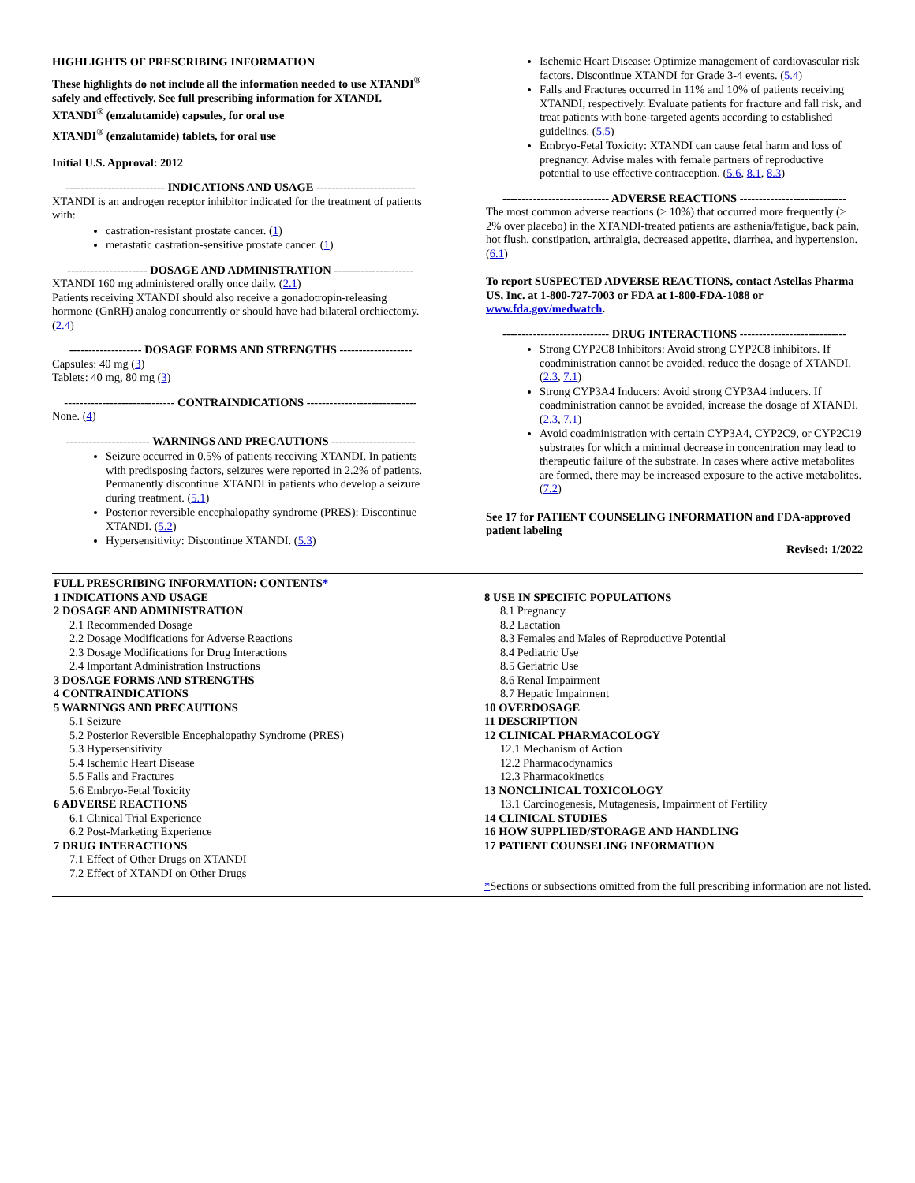HIGHLIGHTS OF PRESCRIBING INFORMATION
These highlights do not include all the information needed to use XTANDI<sup>®</sup> safely and effectively. See full prescribing information for XTANDI.
XTANDI<sup>®</sup> (enzalutamide) capsules, for oral use
XTANDI<sup>®</sup> (enzalutamide) tablets, for oral use
Initial U.S. Approval: 2012
-------------------------- INDICATIONS AND USAGE --------------------------
XTANDI is an androgen receptor inhibitor indicated for the treatment of patients with:
castration-resistant prostate cancer. (1)
metastatic castration-sensitive prostate cancer. (1)
--------------------- DOSAGE AND ADMINISTRATION ---------------------
XTANDI 160 mg administered orally once daily. (2.1)
Patients receiving XTANDI should also receive a gonadotropin-releasing hormone (GnRH) analog concurrently or should have had bilateral orchiectomy. (2.4)
------------------- DOSAGE FORMS AND STRENGTHS -------------------
Capsules: 40 mg (3)
Tablets: 40 mg, 80 mg (3)
----------------------------- CONTRAINDICATIONS -----------------------------
None. (4)
---------------------- WARNINGS AND PRECAUTIONS ----------------------
Seizure occurred in 0.5% of patients receiving XTANDI. In patients with predisposing factors, seizures were reported in 2.2% of patients. Permanently discontinue XTANDI in patients who develop a seizure during treatment. (5.1)
Posterior reversible encephalopathy syndrome (PRES): Discontinue XTANDI. (5.2)
Hypersensitivity: Discontinue XTANDI. (5.3)
Ischemic Heart Disease: Optimize management of cardiovascular risk factors. Discontinue XTANDI for Grade 3-4 events. (5.4)
Falls and Fractures occurred in 11% and 10% of patients receiving XTANDI, respectively. Evaluate patients for fracture and fall risk, and treat patients with bone-targeted agents according to established guidelines. (5.5)
Embryo-Fetal Toxicity: XTANDI can cause fetal harm and loss of pregnancy. Advise males with female partners of reproductive potential to use effective contraception. (5.6, 8.1, 8.3)
---------------------------- ADVERSE REACTIONS ----------------------------
The most common adverse reactions (≥ 10%) that occurred more frequently (≥ 2% over placebo) in the XTANDI-treated patients are asthenia/fatigue, back pain, hot flush, constipation, arthralgia, decreased appetite, diarrhea, and hypertension. (6.1)
To report SUSPECTED ADVERSE REACTIONS, contact Astellas Pharma US, Inc. at 1-800-727-7003 or FDA at 1-800-FDA-1088 or www.fda.gov/medwatch.
---------------------------- DRUG INTERACTIONS ----------------------------
Strong CYP2C8 Inhibitors: Avoid strong CYP2C8 inhibitors. If coadministration cannot be avoided, reduce the dosage of XTANDI. (2.3, 7.1)
Strong CYP3A4 Inducers: Avoid strong CYP3A4 inducers. If coadministration cannot be avoided, increase the dosage of XTANDI. (2.3, 7.1)
Avoid coadministration with certain CYP3A4, CYP2C9, or CYP2C19 substrates for which a minimal decrease in concentration may lead to therapeutic failure of the substrate. In cases where active metabolites are formed, there may be increased exposure to the active metabolites. (7.2)
See 17 for PATIENT COUNSELING INFORMATION and FDA-approved patient labeling
Revised: 1/2022
FULL PRESCRIBING INFORMATION: CONTENTS*
1 INDICATIONS AND USAGE
2 DOSAGE AND ADMINISTRATION
2.1 Recommended Dosage
2.2 Dosage Modifications for Adverse Reactions
2.3 Dosage Modifications for Drug Interactions
2.4 Important Administration Instructions
3 DOSAGE FORMS AND STRENGTHS
4 CONTRAINDICATIONS
5 WARNINGS AND PRECAUTIONS
5.1 Seizure
5.2 Posterior Reversible Encephalopathy Syndrome (PRES)
5.3 Hypersensitivity
5.4 Ischemic Heart Disease
5.5 Falls and Fractures
5.6 Embryo-Fetal Toxicity
6 ADVERSE REACTIONS
6.1 Clinical Trial Experience
6.2 Post-Marketing Experience
7 DRUG INTERACTIONS
7.1 Effect of Other Drugs on XTANDI
7.2 Effect of XTANDI on Other Drugs
8 USE IN SPECIFIC POPULATIONS
8.1 Pregnancy
8.2 Lactation
8.3 Females and Males of Reproductive Potential
8.4 Pediatric Use
8.5 Geriatric Use
8.6 Renal Impairment
8.7 Hepatic Impairment
10 OVERDOSAGE
11 DESCRIPTION
12 CLINICAL PHARMACOLOGY
12.1 Mechanism of Action
12.2 Pharmacodynamics
12.3 Pharmacokinetics
13 NONCLINICAL TOXICOLOGY
13.1 Carcinogenesis, Mutagenesis, Impairment of Fertility
14 CLINICAL STUDIES
16 HOW SUPPLIED/STORAGE AND HANDLING
17 PATIENT COUNSELING INFORMATION
*Sections or subsections omitted from the full prescribing information are not listed.